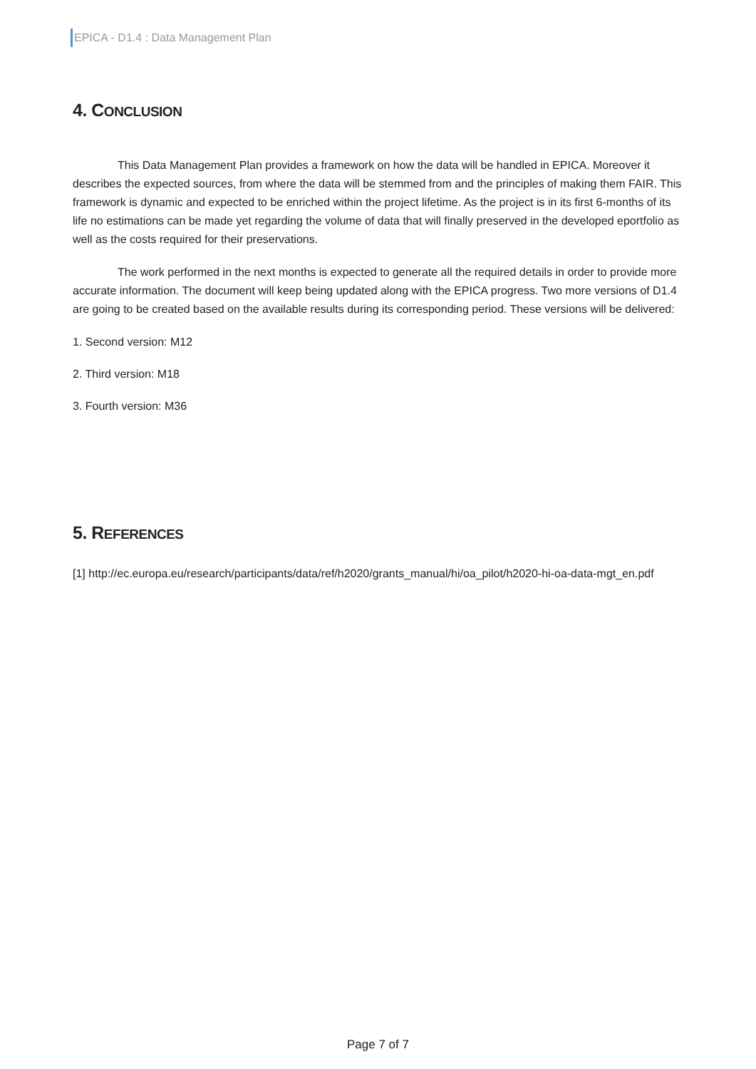EPICA - D1.4 : Data Management Plan
4. CONCLUSION
This Data Management Plan provides a framework on how the data will be handled in EPICA. Moreover it describes the expected sources, from where the data will be stemmed from and the principles of making them FAIR. This framework is dynamic and expected to be enriched within the project lifetime. As the project is in its first 6-months of its life no estimations can be made yet regarding the volume of data that will finally preserved in the developed eportfolio as well as the costs required for their preservations.
The work performed in the next months is expected to generate all the required details in order to provide more accurate information. The document will keep being updated along with the EPICA progress. Two more versions of D1.4 are going to be created based on the available results during its corresponding period. These versions will be delivered:
1. Second version: M12
2. Third version: M18
3. Fourth version: M36
5. REFERENCES
[1] http://ec.europa.eu/research/participants/data/ref/h2020/grants_manual/hi/oa_pilot/h2020-hi-oa-data-mgt_en.pdf
Page 7 of 7